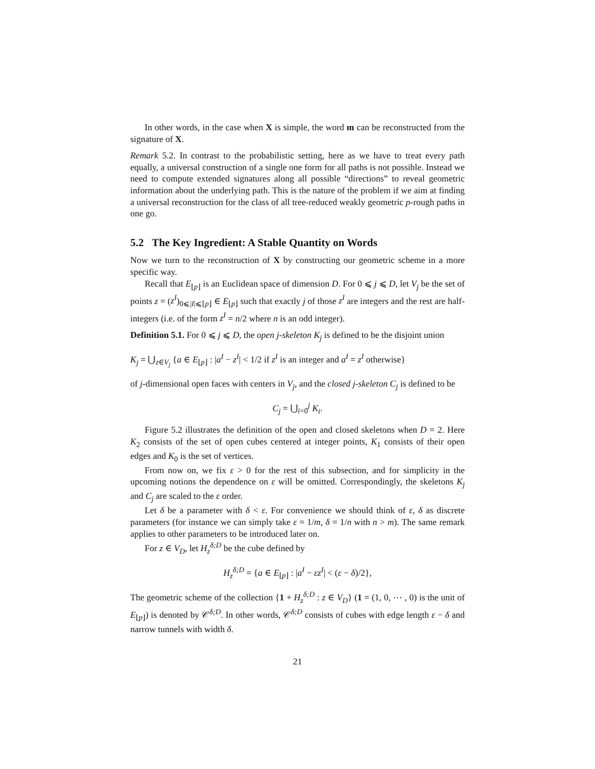In other words, in the case when X is simple, the word m can be reconstructed from the signature of X.
Remark 5.2. In contrast to the probabilistic setting, here as we have to treat every path equally, a universal construction of a single one form for all paths is not possible. Instead we need to compute extended signatures along all possible “directions” to reveal geometric information about the underlying path. This is the nature of the problem if we aim at finding a universal reconstruction for the class of all tree-reduced weakly geometric p-rough paths in one go.
5.2 The Key Ingredient: A Stable Quantity on Words
Now we turn to the reconstruction of X by constructing our geometric scheme in a more specific way.
Recall that E<sub>⌊p⌋</sub> is an Euclidean space of dimension D. For 0 ⩽ j ⩽ D, let V<sub>j</sub> be the set of points z = (z<sup>I</sup>)<sub>0⩽|I|⩽⌊p⌋</sub> ∈ E<sub>⌊p⌋</sub> such that exactly j of those z<sup>I</sup> are integers and the rest are half-integers (i.e. of the form z<sup>I</sup> = n/2 where n is an odd integer).
Definition 5.1. For 0 ⩽ j ⩽ D, the open j-skeleton K<sub>j</sub> is defined to be the disjoint union
K<sub>j</sub> = ⋃<sub>z∈V<sub>j</sub></sub> {a ∈ E<sub>⌊p⌋</sub> : |a<sup>I</sup> − z<sup>I</sup>| < 1/2 if z<sup>I</sup> is an integer and a<sup>I</sup> = z<sup>I</sup> otherwise}
of j-dimensional open faces with centers in V<sub>j</sub>, and the closed j-skeleton C<sub>j</sub> is defined to be
C<sub>j</sub> = ⋃<sub>i=0</sub><sup>j</sup> K<sub>i</sub>.
Figure 5.2 illustrates the definition of the open and closed skeletons when D = 2. Here K<sub>2</sub> consists of the set of open cubes centered at integer points, K<sub>1</sub> consists of their open edges and K<sub>0</sub> is the set of vertices.
From now on, we fix ε > 0 for the rest of this subsection, and for simplicity in the upcoming notions the dependence on ε will be omitted. Correspondingly, the skeletons K<sub>j</sub> and C<sub>j</sub> are scaled to the ε order.
Let δ be a parameter with δ < ε. For convenience we should think of ε, δ as discrete parameters (for instance we can simply take ε = 1/m, δ = 1/n with n > m). The same remark applies to other parameters to be introduced later on.
For z ∈ V<sub>D</sub>, let H<sub>z</sub><sup>δ;D</sup> be the cube defined by
H<sub>z</sub><sup>δ;D</sup> = {a ∈ E<sub>⌊p⌋</sub> : |a<sup>I</sup> − εz<sup>I</sup>| < (ε − δ)/2},
The geometric scheme of the collection {1 + H<sub>z</sub><sup>δ;D</sup> : z ∈ V<sub>D</sub>} (1 = (1, 0, ⋯ , 0) is the unit of E<sub>⌊p⌋</sub>) is denoted by 𝒞<sup>δ;D</sup>. In other words, 𝒞<sup>δ;D</sup> consists of cubes with edge length ε − δ and narrow tunnels with width δ.
21